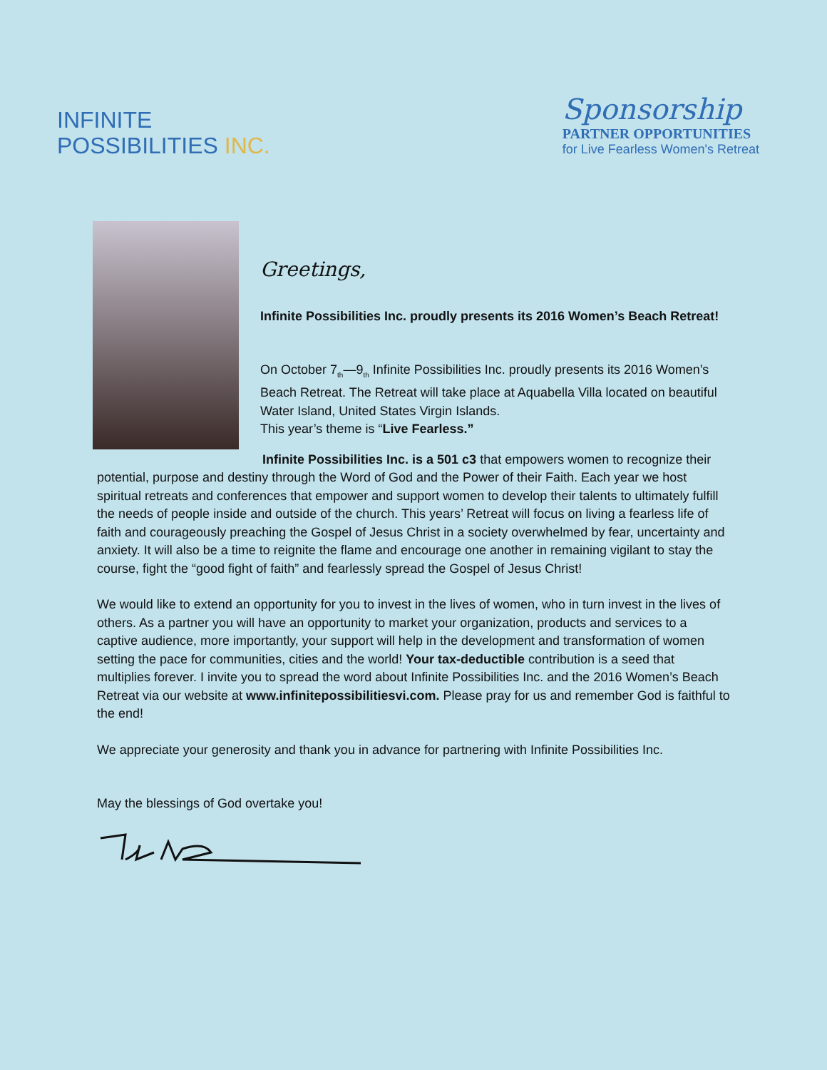INFINITE
POSSIBILITIES INC.
Sponsorship
PARTNER OPPORTUNITIES
for Live Fearless Women's Retreat
Greetings,
Infinite Possibilities Inc. proudly presents its 2016 Women’s Beach Retreat!
On October 7<sub>th</sub>—9<sub>th</sub> Infinite Possibilities Inc. proudly presents its 2016 Women’s Beach Retreat. The Retreat will take place at Aquabella Villa located on beautiful Water Island, United States Virgin Islands.
This year’s theme is “Live Fearless.”
Infinite Possibilities Inc. is a 501 c3 that empowers women to recognize their potential, purpose and destiny through the Word of God and the Power of their Faith. Each year we host spiritual retreats and conferences that empower and support women to develop their talents to ultimately fulfill the needs of people inside and outside of the church. This years’ Retreat will focus on living a fearless life of faith and courageously preaching the Gospel of Jesus Christ in a society overwhelmed by fear, uncertainty and anxiety. It will also be a time to reignite the flame and encourage one another in remaining vigilant to stay the course, fight the “good fight of faith” and fearlessly spread the Gospel of Jesus Christ!
We would like to extend an opportunity for you to invest in the lives of women, who in turn invest in the lives of others. As a partner you will have an opportunity to market your organization, products and services to a captive audience, more importantly, your support will help in the development and transformation of women setting the pace for communities, cities and the world! Your tax-deductible contribution is a seed that multiplies forever. I invite you to spread the word about Infinite Possibilities Inc. and the 2016 Women’s Beach Retreat via our website at www.infinitepossibilitiesvi.com. Please pray for us and remember God is faithful to the end!
We appreciate your generosity and thank you in advance for partnering with Infinite Possibilities Inc.
May the blessings of God overtake you!